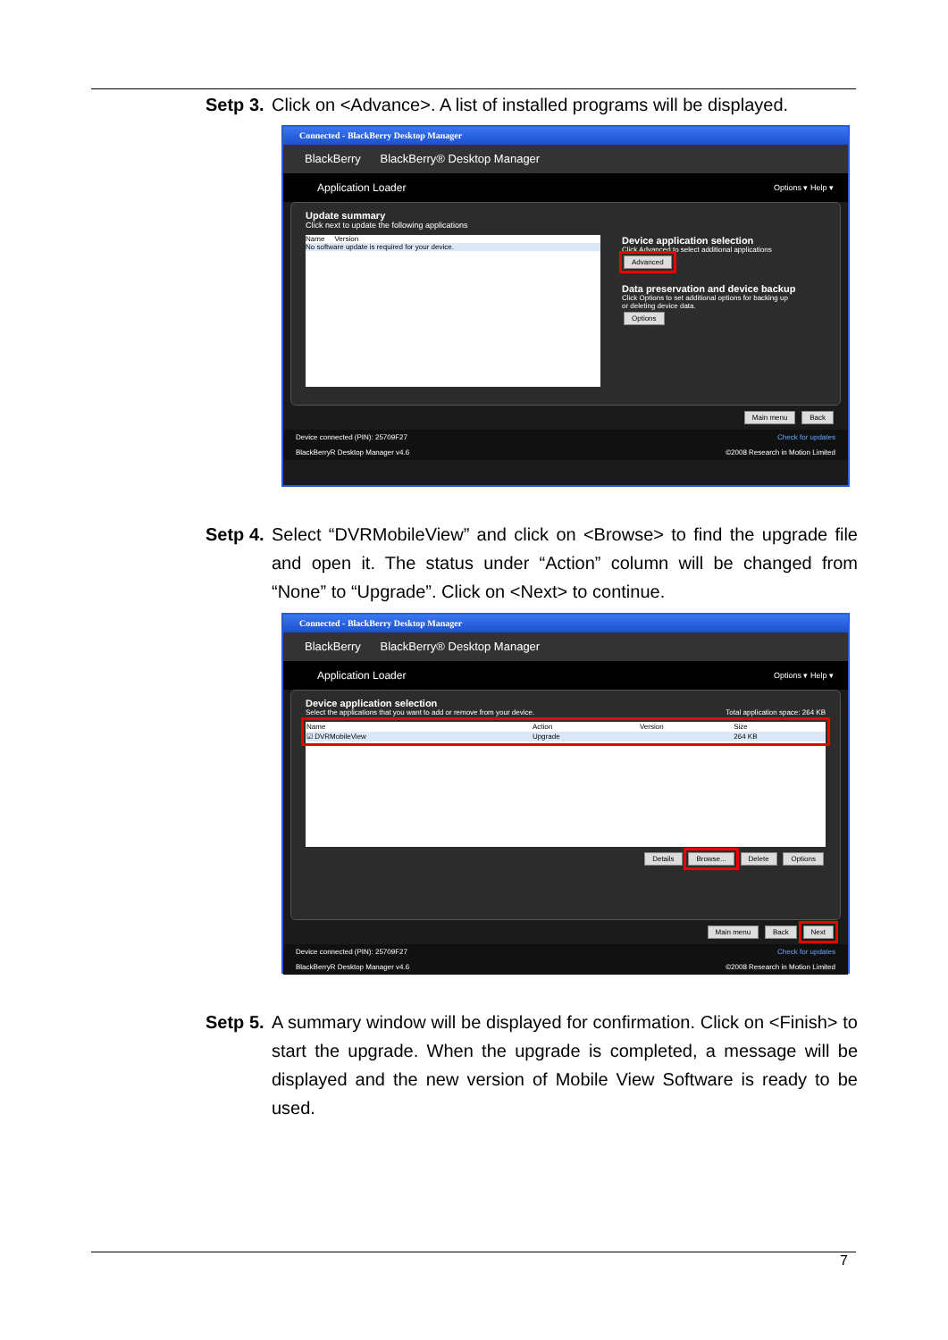Setp 3. Click on <Advance>. A list of installed programs will be displayed.
Connected - BlackBerry Desktop Manager
BlackBerry BlackBerry® Desktop Manager
Application Loader Options ▾ Help ▾
Update summary
Click next to update the following applications
Name Version
No software update is required for your device.
Device application selection
Click Advanced to select additional applications
Advanced
Data preservation and device backup
Click Options to set additional options for backing up
or deleting device data.
Options
Main menu Back
Device connected (PIN): 25709F27 Check for updates
BlackBerryR Desktop Manager v4.6 ©2008 Research in Motion Limited
Setp 4. Select “DVRMobileView” and click on <Browse> to find the upgrade file and open it. The status under “Action” column will be changed from “None” to “Upgrade”. Click on <Next> to continue.
Connected - BlackBerry Desktop Manager
BlackBerry BlackBerry® Desktop Manager
Application Loader Options ▾ Help ▾
Device application selection
Select the applications that you want to add or remove from your device. Total application space: 264 KB
| Name | Action | Version | Size |
| ☑ DVRMobileView | Upgrade | | 264 KB |
Details Browse... Delete Options
Main menu Back Next
Device connected (PIN): 25709F27 Check for updates
BlackBerryR Desktop Manager v4.6 ©2008 Research in Motion Limited
Setp 5. A summary window will be displayed for confirmation. Click on <Finish> to start the upgrade. When the upgrade is completed, a message will be displayed and the new version of Mobile View Software is ready to be used.
7